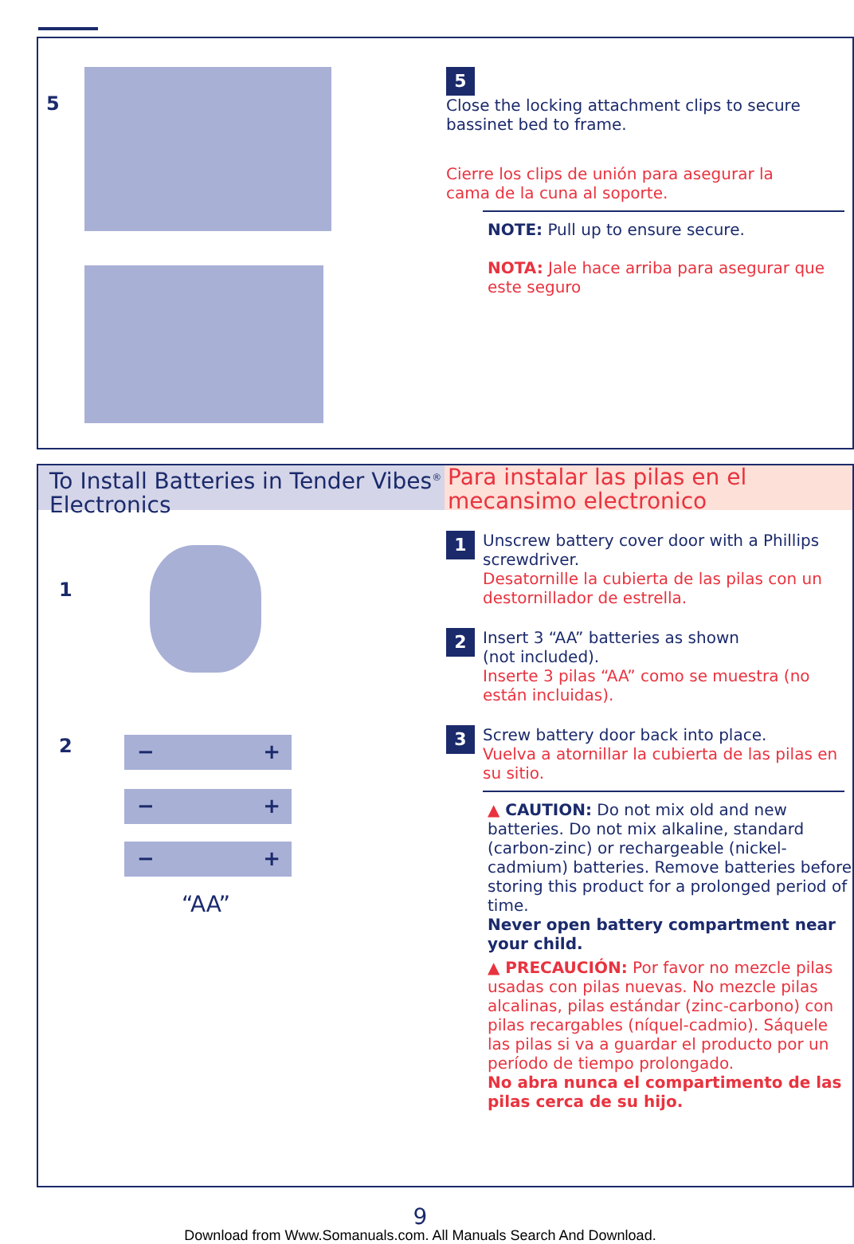5
5
Close the locking attachment clips to secure bassinet bed to frame.
Cierre los clips de unión para asegurar la cama de la cuna al soporte.
NOTE: Pull up to ensure secure.
NOTA: Jale hace arriba para asegurar que este seguro
To Install Batteries in Tender Vibes<sup>®</sup> Electronics
Para instalar las pilas en el mecansimo electronico
1
2 − +
− +
− +
“AA”
1
Unscrew battery cover door with a Phillips screwdriver.
Desatornille la cubierta de las pilas con un destornillador de estrella.
2
Insert 3 “AA” batteries as shown
(not included).
Inserte 3 pilas “AA” como se muestra (no están incluidas).
3
Screw battery door back into place.
Vuelva a atornillar la cubierta de las pilas en su sitio.
▲ CAUTION: Do not mix old and new batteries. Do not mix alkaline, standard (carbon-zinc) or rechargeable (nickel-cadmium) batteries. Remove batteries before storing this product for a prolonged period of time.
Never open battery compartment near your child.
▲ PRECAUCIÓN: Por favor no mezcle pilas usadas con pilas nuevas. No mezcle pilas alcalinas, pilas estándar (zinc-carbono) con pilas recargables (níquel-cadmio). Sáquele las pilas si va a guardar el producto por un período de tiempo prolongado.
No abra nunca el compartimento de las pilas cerca de su hijo.
9
Download from Www.Somanuals.com. All Manuals Search And Download.